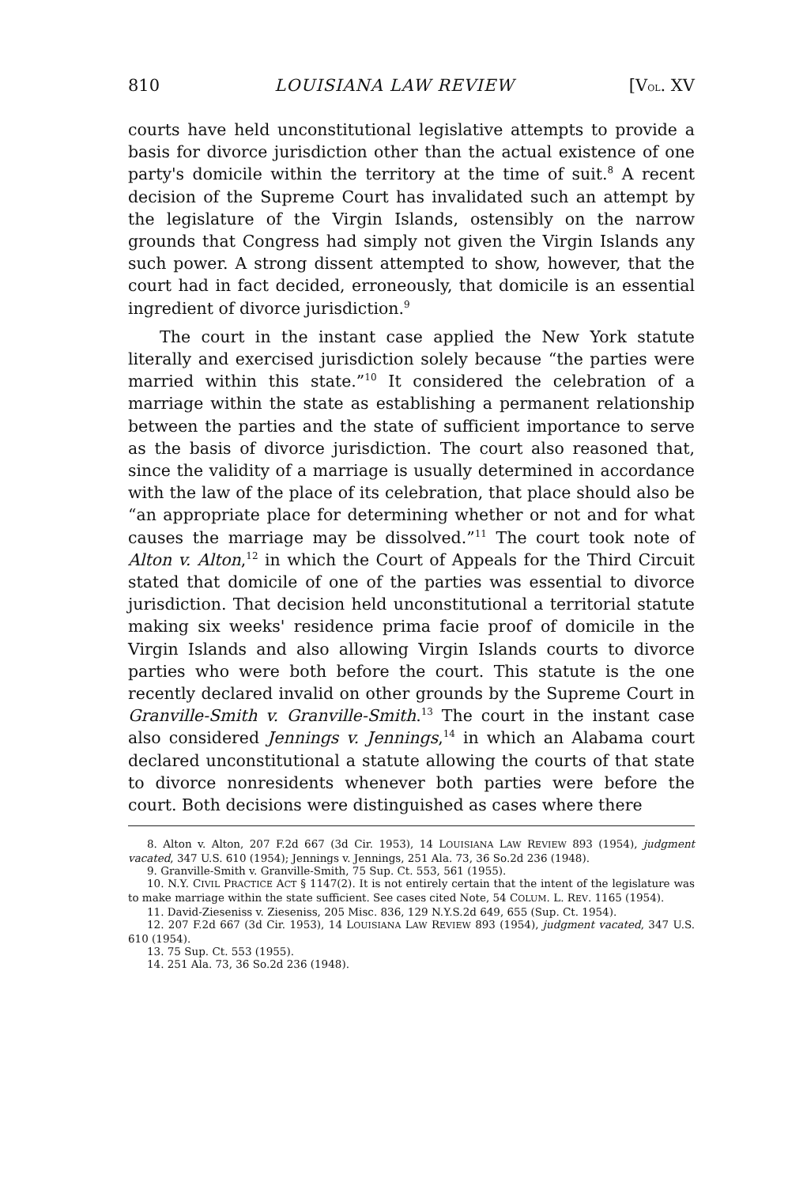810 LOUISIANA LAW REVIEW [VOL. XV
courts have held unconstitutional legislative attempts to provide a basis for divorce jurisdiction other than the actual existence of one party's domicile within the territory at the time of suit.<sup>8</sup> A recent decision of the Supreme Court has invalidated such an attempt by the legislature of the Virgin Islands, ostensibly on the narrow grounds that Congress had simply not given the Virgin Islands any such power. A strong dissent attempted to show, however, that the court had in fact decided, erroneously, that domicile is an essential ingredient of divorce jurisdiction.<sup>9</sup>
The court in the instant case applied the New York statute literally and exercised jurisdiction solely because “the parties were married within this state.”<sup>10</sup> It considered the celebration of a marriage within the state as establishing a permanent relationship between the parties and the state of sufficient importance to serve as the basis of divorce jurisdiction. The court also reasoned that, since the validity of a marriage is usually determined in accordance with the law of the place of its celebration, that place should also be “an appropriate place for determining whether or not and for what causes the marriage may be dissolved.”<sup>11</sup> The court took note of Alton v. Alton,<sup>12</sup> in which the Court of Appeals for the Third Circuit stated that domicile of one of the parties was essential to divorce jurisdiction. That decision held unconstitutional a territorial statute making six weeks' residence prima facie proof of domicile in the Virgin Islands and also allowing Virgin Islands courts to divorce parties who were both before the court. This statute is the one recently declared invalid on other grounds by the Supreme Court in Granville-Smith v. Granville-Smith.<sup>13</sup> The court in the instant case also considered Jennings v. Jennings,<sup>14</sup> in which an Alabama court declared unconstitutional a statute allowing the courts of that state to divorce nonresidents whenever both parties were before the court. Both decisions were distinguished as cases where there
8. Alton v. Alton, 207 F.2d 667 (3d Cir. 1953), 14 LOUISIANA LAW REVIEW 893 (1954), judgment vacated, 347 U.S. 610 (1954); Jennings v. Jennings, 251 Ala. 73, 36 So.2d 236 (1948).
9. Granville-Smith v. Granville-Smith, 75 Sup. Ct. 553, 561 (1955).
10. N.Y. CIVIL PRACTICE ACT § 1147(2). It is not entirely certain that the intent of the legislature was to make marriage within the state sufficient. See cases cited Note, 54 COLUM. L. REV. 1165 (1954).
11. David-Zieseniss v. Zieseniss, 205 Misc. 836, 129 N.Y.S.2d 649, 655 (Sup. Ct. 1954).
12. 207 F.2d 667 (3d Cir. 1953), 14 LOUISIANA LAW REVIEW 893 (1954), judgment vacated, 347 U.S. 610 (1954).
13. 75 Sup. Ct. 553 (1955).
14. 251 Ala. 73, 36 So.2d 236 (1948).